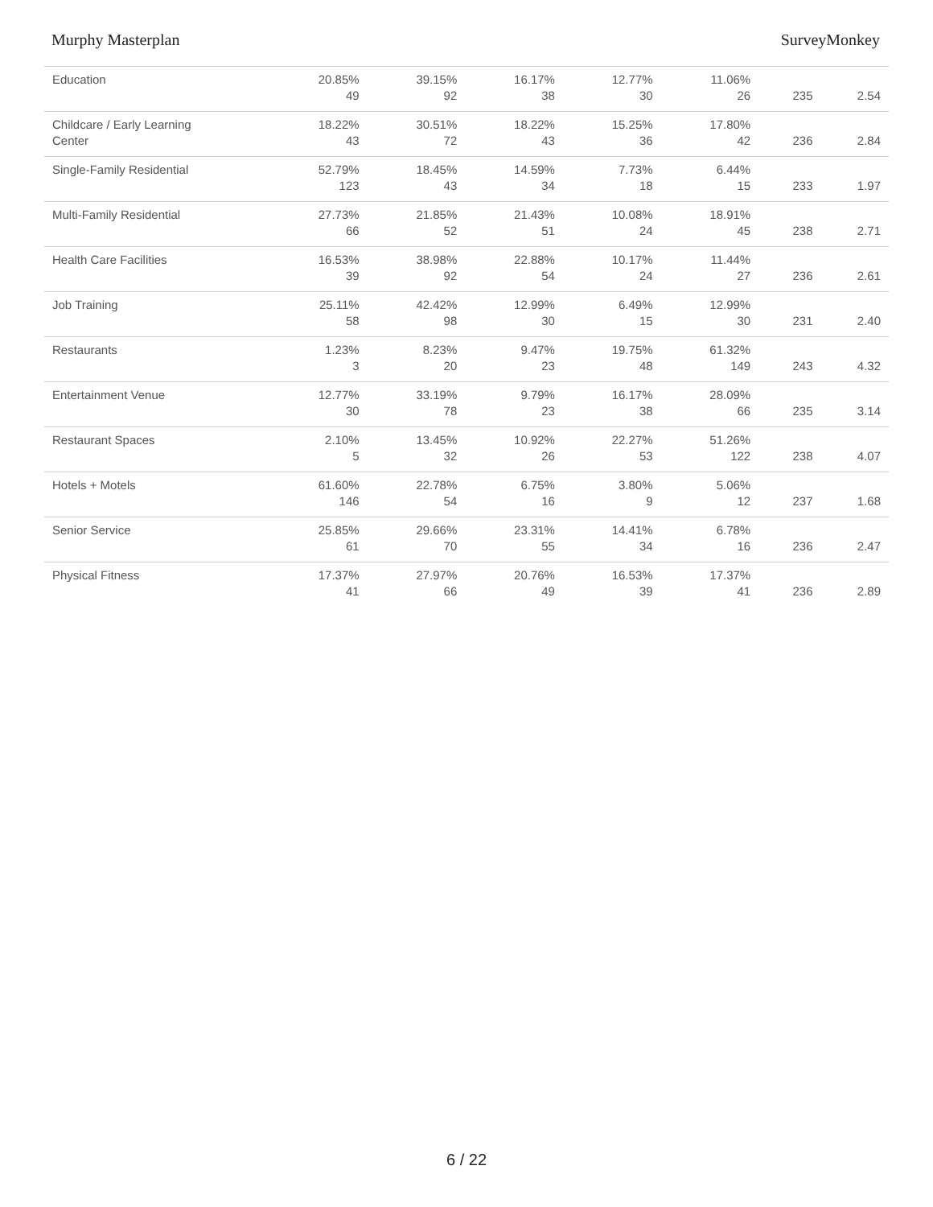Murphy Masterplan SurveyMonkey
| Education | 20.85% 49 | 39.15% 92 | 16.17% 38 | 12.77% 30 | 11.06% 26 | 235 | 2.54 |
| Childcare / Early Learning Center | 18.22% 43 | 30.51% 72 | 18.22% 43 | 15.25% 36 | 17.80% 42 | 236 | 2.84 |
| Single-Family Residential | 52.79% 123 | 18.45% 43 | 14.59% 34 | 7.73% 18 | 6.44% 15 | 233 | 1.97 |
| Multi-Family Residential | 27.73% 66 | 21.85% 52 | 21.43% 51 | 10.08% 24 | 18.91% 45 | 238 | 2.71 |
| Health Care Facilities | 16.53% 39 | 38.98% 92 | 22.88% 54 | 10.17% 24 | 11.44% 27 | 236 | 2.61 |
| Job Training | 25.11% 58 | 42.42% 98 | 12.99% 30 | 6.49% 15 | 12.99% 30 | 231 | 2.40 |
| Restaurants | 1.23% 3 | 8.23% 20 | 9.47% 23 | 19.75% 48 | 61.32% 149 | 243 | 4.32 |
| Entertainment Venue | 12.77% 30 | 33.19% 78 | 9.79% 23 | 16.17% 38 | 28.09% 66 | 235 | 3.14 |
| Restaurant Spaces | 2.10% 5 | 13.45% 32 | 10.92% 26 | 22.27% 53 | 51.26% 122 | 238 | 4.07 |
| Hotels + Motels | 61.60% 146 | 22.78% 54 | 6.75% 16 | 3.80% 9 | 5.06% 12 | 237 | 1.68 |
| Senior Service | 25.85% 61 | 29.66% 70 | 23.31% 55 | 14.41% 34 | 6.78% 16 | 236 | 2.47 |
| Physical Fitness | 17.37% 41 | 27.97% 66 | 20.76% 49 | 16.53% 39 | 17.37% 41 | 236 | 2.89 |
6 / 22